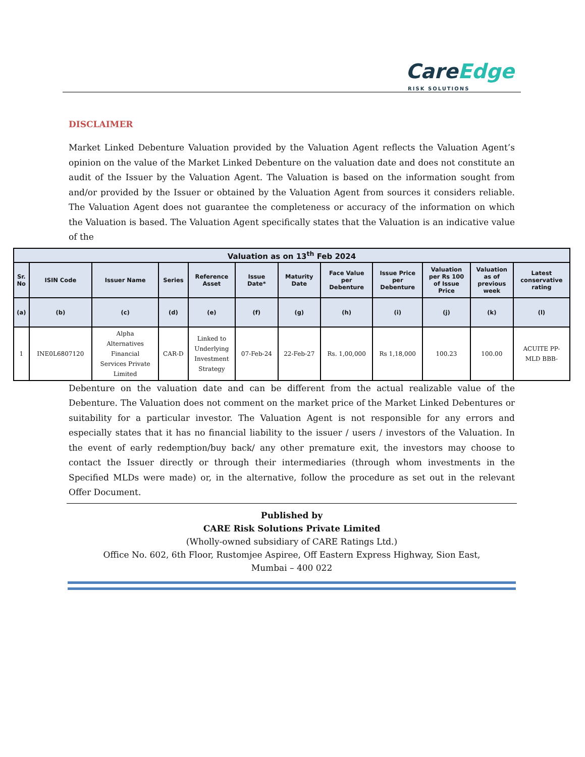CareEdge
RISK SOLUTIONS
DISCLAIMER
Market Linked Debenture Valuation provided by the Valuation Agent reflects the Valuation Agent’s opinion on the value of the Market Linked Debenture on the valuation date and does not constitute an audit of the Issuer by the Valuation Agent. The Valuation is based on the information sought from and/or provided by the Issuer or obtained by the Valuation Agent from sources it considers reliable. The Valuation Agent does not guarantee the completeness or accuracy of the information on which the Valuation is based. The Valuation Agent specifically states that the Valuation is an indicative value of the
| Valuation as on 13<sup>th</sup> Feb 2024 | | | | | | | | | | | |
| --- | --- | --- | --- | --- | --- | --- | --- | --- | --- | --- | --- |
| Sr. No | ISIN Code | Issuer Name | Series | Reference Asset | Issue Date* | Maturity Date | Face Value per Debenture | Issue Price per Debenture | Valuation per Rs 100 of Issue Price | Valuation as of previous week | Latest conservative rating |
| (a) | (b) | (c) | (d) | (e) | (f) | (g) | (h) | (i) | (j) | (k) | (l) |
| 1 | INE0L6807120 | Alpha Alternatives Financial Services Private Limited | CAR-D | Linked to Underlying Investment Strategy | 07-Feb-24 | 22-Feb-27 | Rs. 1,00,000 | Rs 1,18,000 | 100.23 | 100.00 | ACUITE PP- MLD BBB- |
Debenture on the valuation date and can be different from the actual realizable value of the Debenture. The Valuation does not comment on the market price of the Market Linked Debentures or suitability for a particular investor. The Valuation Agent is not responsible for any errors and especially states that it has no financial liability to the issuer / users / investors of the Valuation. In the event of early redemption/buy back/ any other premature exit, the investors may choose to contact the Issuer directly or through their intermediaries (through whom investments in the Specified MLDs were made) or, in the alternative, follow the procedure as set out in the relevant Offer Document.
Published by
CARE Risk Solutions Private Limited
(Wholly-owned subsidiary of CARE Ratings Ltd.)
Office No. 602, 6th Floor, Rustomjee Aspiree, Off Eastern Express Highway, Sion East,
Mumbai – 400 022